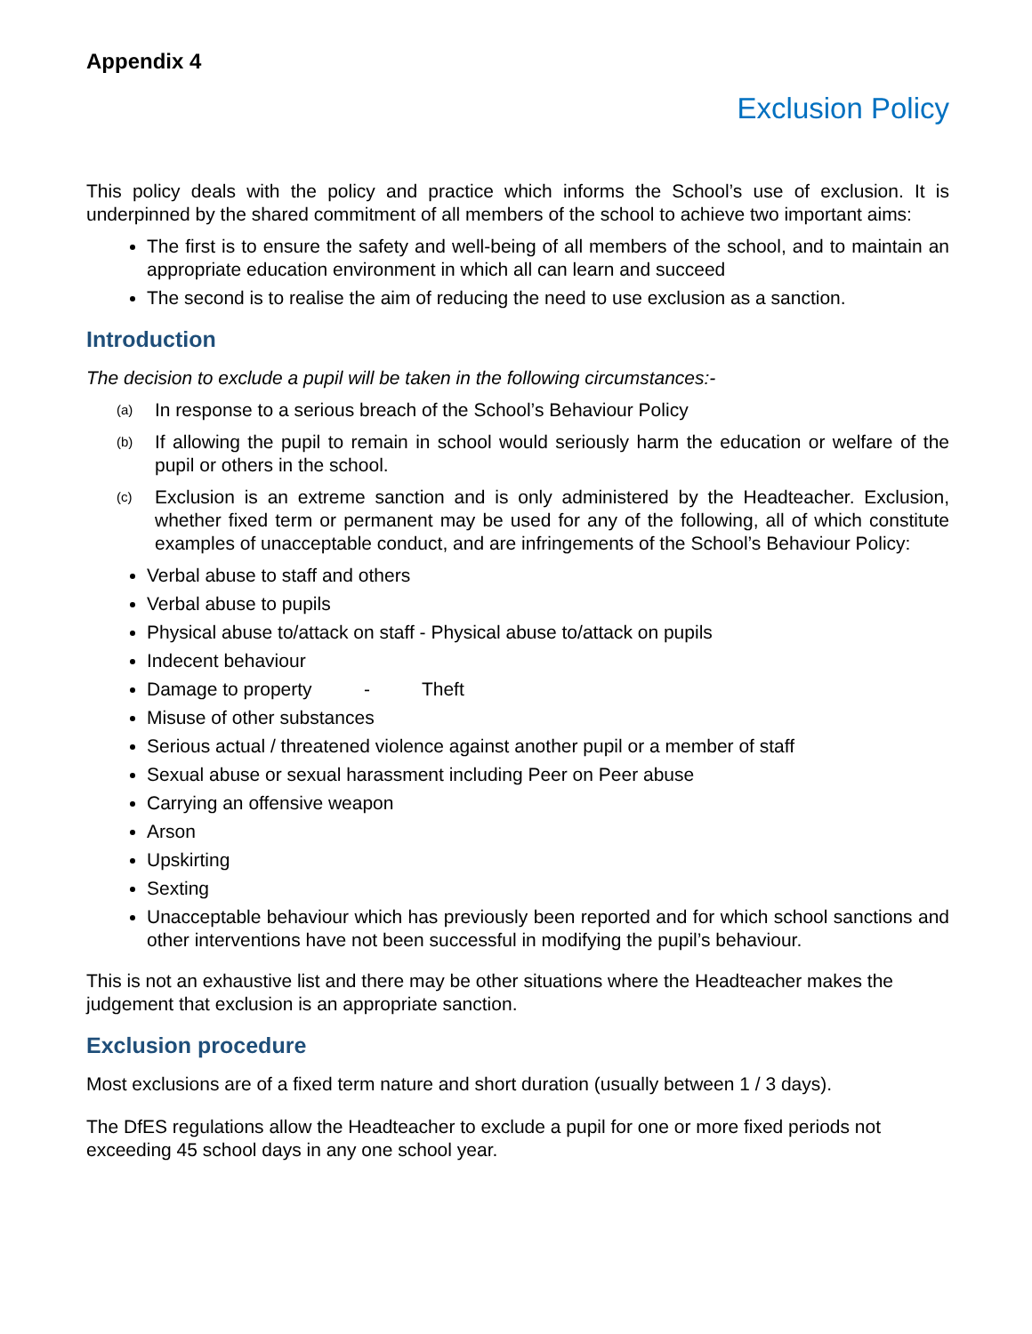Appendix 4
Exclusion Policy
This policy deals with the policy and practice which informs the School’s use of exclusion. It is underpinned by the shared commitment of all members of the school to achieve two important aims:
The first is to ensure the safety and well-being of all members of the school, and to maintain an appropriate education environment in which all can learn and succeed
The second is to realise the aim of reducing the need to use exclusion as a sanction.
Introduction
The decision to exclude a pupil will be taken in the following circumstances:-
(a)
In response to a serious breach of the School’s Behaviour Policy
(b)
If allowing the pupil to remain in school would seriously harm the education or welfare of the pupil or others in the school.
(c)
Exclusion is an extreme sanction and is only administered by the Headteacher. Exclusion, whether fixed term or permanent may be used for any of the following, all of which constitute examples of unacceptable conduct, and are infringements of the School’s Behaviour Policy:
Verbal abuse to staff and others
Verbal abuse to pupils
Physical abuse to/attack on staff - Physical abuse to/attack on pupils
Indecent behaviour
Damage to property - Theft
Misuse of other substances
Serious actual / threatened violence against another pupil or a member of staff
Sexual abuse or sexual harassment including Peer on Peer abuse
Carrying an offensive weapon
Arson
Upskirting
Sexting
Unacceptable behaviour which has previously been reported and for which school sanctions and other interventions have not been successful in modifying the pupil’s behaviour.
This is not an exhaustive list and there may be other situations where the Headteacher makes the judgement that exclusion is an appropriate sanction.
Exclusion procedure
Most exclusions are of a fixed term nature and short duration (usually between 1 / 3 days).
The DfES regulations allow the Headteacher to exclude a pupil for one or more fixed periods not exceeding 45 school days in any one school year.